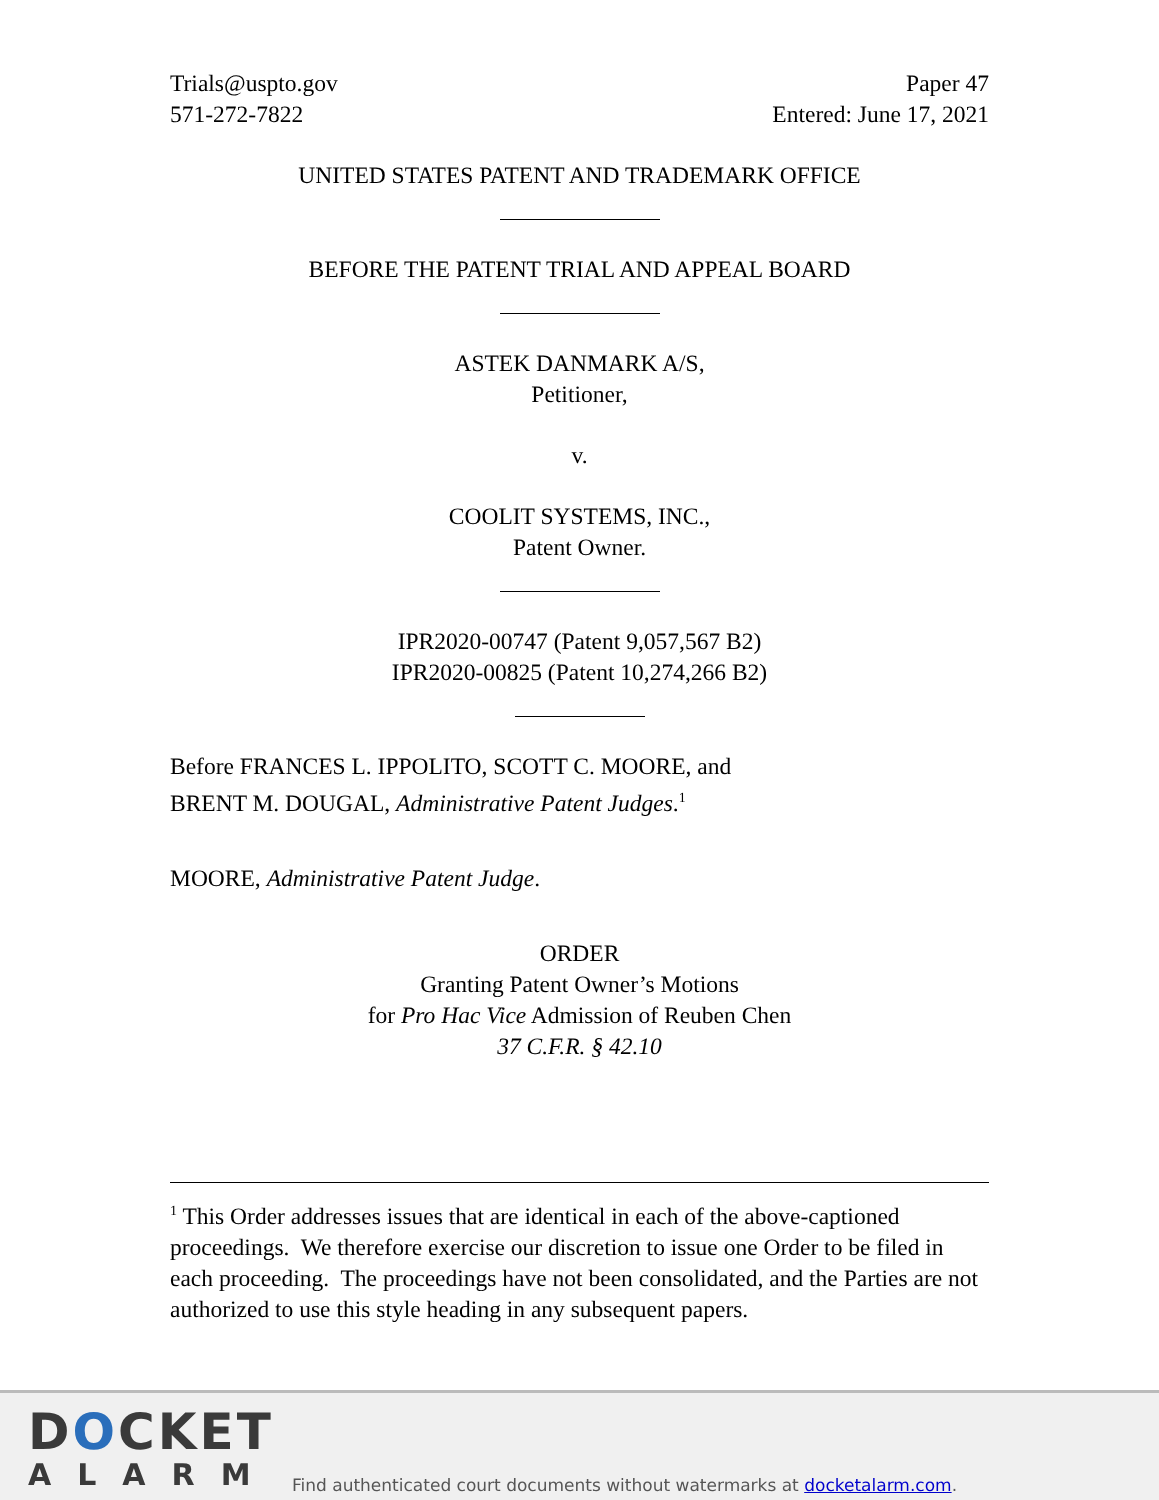Trials@uspto.gov
571-272-7822
Paper 47
Entered: June 17, 2021
UNITED STATES PATENT AND TRADEMARK OFFICE
BEFORE THE PATENT TRIAL AND APPEAL BOARD
ASTEK DANMARK A/S,
Petitioner,
v.
COOLIT SYSTEMS, INC.,
Patent Owner.
IPR2020-00747 (Patent 9,057,567 B2)
IPR2020-00825 (Patent 10,274,266 B2)
Before FRANCES L. IPPOLITO, SCOTT C. MOORE, and
BRENT M. DOUGAL, Administrative Patent Judges.<sup>1</sup>
MOORE, Administrative Patent Judge.
ORDER
Granting Patent Owner’s Motions
for Pro Hac Vice Admission of Reuben Chen
37 C.F.R. § 42.10
<sup>1</sup> This Order addresses issues that are identical in each of the above-captioned proceedings. We therefore exercise our discretion to issue one Order to be filed in each proceeding. The proceedings have not been consolidated, and the Parties are not authorized to use this style heading in any subsequent papers.
DOCKET
ALARM
Find authenticated court documents without watermarks at docketalarm.com.